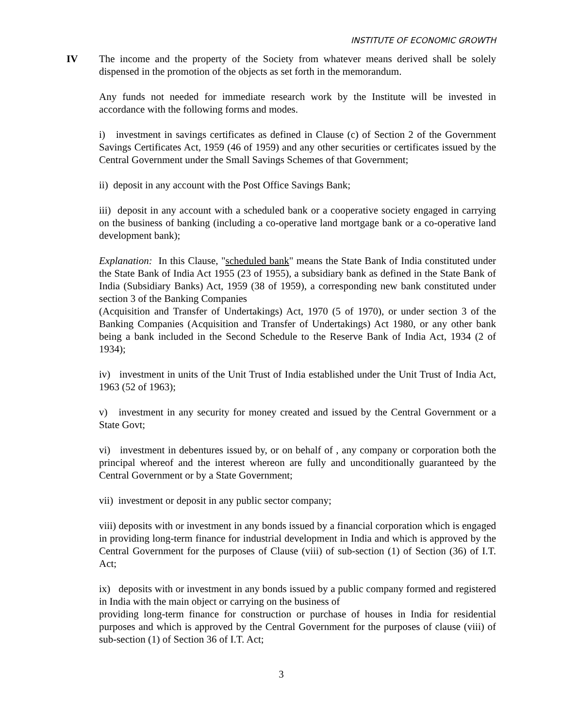INSTITUTE OF ECONOMIC GROWTH
IV The income and the property of the Society from whatever means derived shall be solely dispensed in the promotion of the objects as set forth in the memorandum.
Any funds not needed for immediate research work by the Institute will be invested in accordance with the following forms and modes.
i) investment in savings certificates as defined in Clause (c) of Section 2 of the Government Savings Certificates Act, 1959 (46 of 1959) and any other securities or certificates issued by the Central Government under the Small Savings Schemes of that Government;
ii) deposit in any account with the Post Office Savings Bank;
iii) deposit in any account with a scheduled bank or a cooperative society engaged in carrying on the business of banking (including a co-operative land mortgage bank or a co-operative land development bank);
Explanation: In this Clause, "scheduled bank" means the State Bank of India constituted under the State Bank of India Act 1955 (23 of 1955), a subsidiary bank as defined in the State Bank of India (Subsidiary Banks) Act, 1959 (38 of 1959), a corresponding new bank constituted under section 3 of the Banking Companies
(Acquisition and Transfer of Undertakings) Act, 1970 (5 of 1970), or under section 3 of the Banking Companies (Acquisition and Transfer of Undertakings) Act 1980, or any other bank being a bank included in the Second Schedule to the Reserve Bank of India Act, 1934 (2 of 1934);
iv) investment in units of the Unit Trust of India established under the Unit Trust of India Act, 1963 (52 of 1963);
v) investment in any security for money created and issued by the Central Government or a State Govt;
vi) investment in debentures issued by, or on behalf of , any company or corporation both the principal whereof and the interest whereon are fully and unconditionally guaranteed by the Central Government or by a State Government;
vii) investment or deposit in any public sector company;
viii) deposits with or investment in any bonds issued by a financial corporation which is engaged in providing long-term finance for industrial development in India and which is approved by the Central Government for the purposes of Clause (viii) of sub-section (1) of Section (36) of I.T. Act;
ix) deposits with or investment in any bonds issued by a public company formed and registered in India with the main object or carrying on the business of
providing long-term finance for construction or purchase of houses in India for residential purposes and which is approved by the Central Government for the purposes of clause (viii) of sub-section (1) of Section 36 of I.T. Act;
3